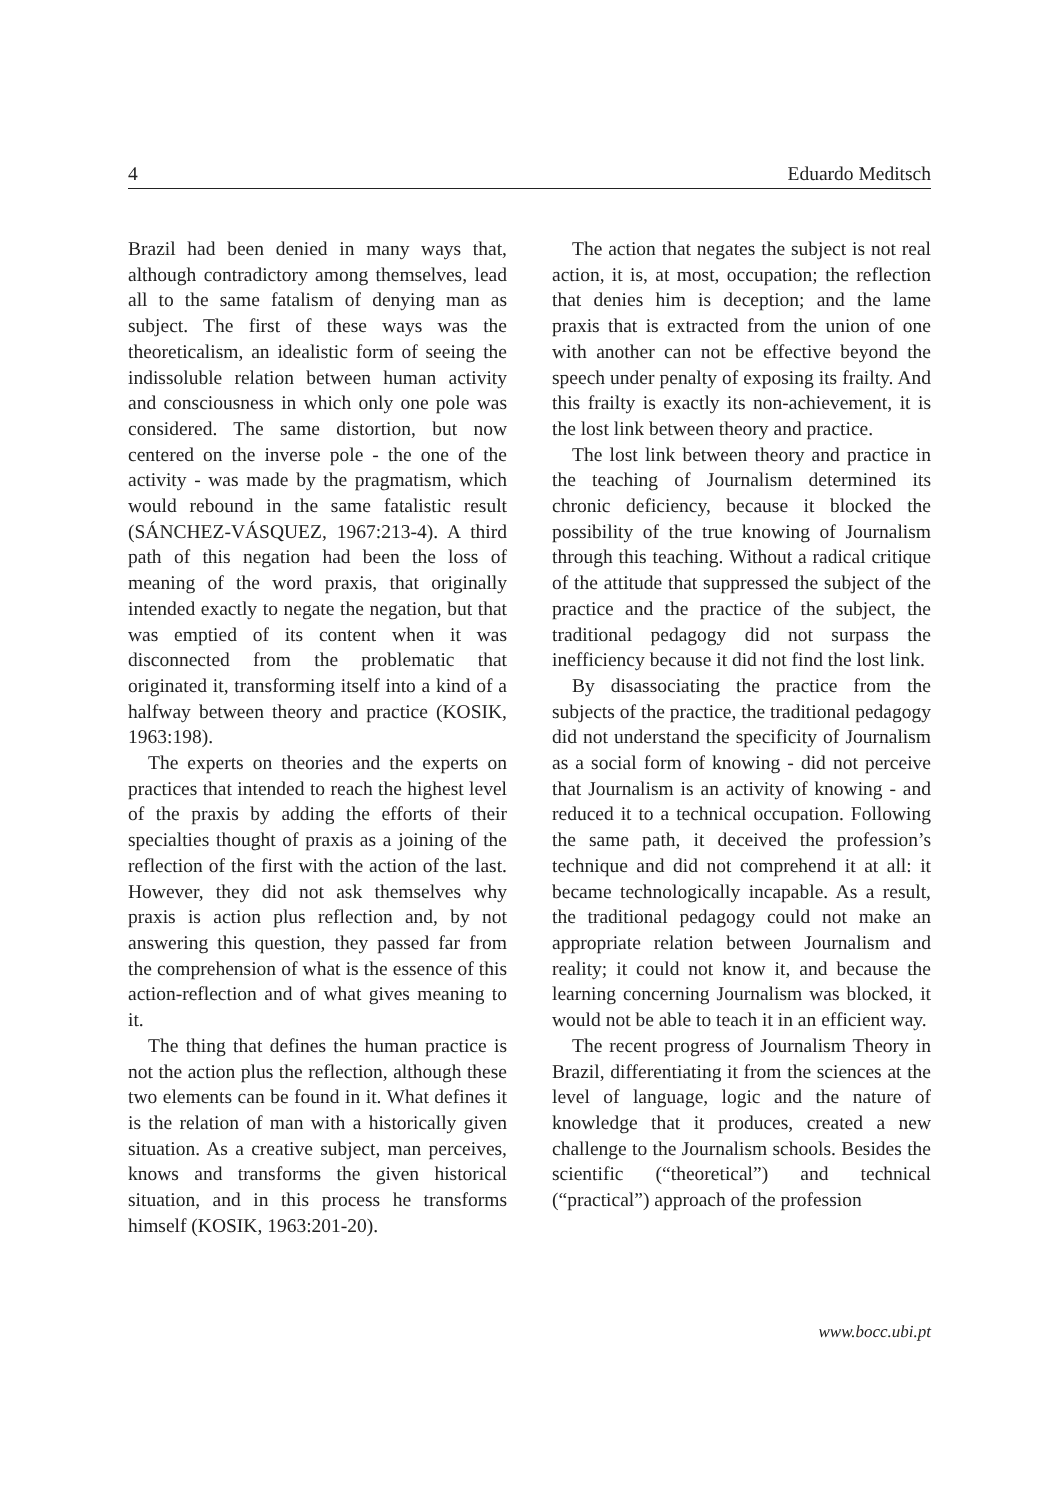4 Eduardo Meditsch
Brazil had been denied in many ways that, although contradictory among themselves, lead all to the same fatalism of denying man as subject. The first of these ways was the theoreticalism, an idealistic form of seeing the indissoluble relation between human activity and consciousness in which only one pole was considered. The same distortion, but now centered on the inverse pole - the one of the activity - was made by the pragmatism, which would rebound in the same fatalistic result (SÁNCHEZ-VÁSQUEZ, 1967:213-4). A third path of this negation had been the loss of meaning of the word praxis, that originally intended exactly to negate the negation, but that was emptied of its content when it was disconnected from the problematic that originated it, transforming itself into a kind of a halfway between theory and practice (KOSIK, 1963:198).
The experts on theories and the experts on practices that intended to reach the highest level of the praxis by adding the efforts of their specialties thought of praxis as a joining of the reflection of the first with the action of the last. However, they did not ask themselves why praxis is action plus reflection and, by not answering this question, they passed far from the comprehension of what is the essence of this action-reflection and of what gives meaning to it.
The thing that defines the human practice is not the action plus the reflection, although these two elements can be found in it. What defines it is the relation of man with a historically given situation. As a creative subject, man perceives, knows and transforms the given historical situation, and in this process he transforms himself (KOSIK, 1963:201-20).
The action that negates the subject is not real action, it is, at most, occupation; the reflection that denies him is deception; and the lame praxis that is extracted from the union of one with another can not be effective beyond the speech under penalty of exposing its frailty. And this frailty is exactly its non-achievement, it is the lost link between theory and practice.
The lost link between theory and practice in the teaching of Journalism determined its chronic deficiency, because it blocked the possibility of the true knowing of Journalism through this teaching. Without a radical critique of the attitude that suppressed the subject of the practice and the practice of the subject, the traditional pedagogy did not surpass the inefficiency because it did not find the lost link.
By disassociating the practice from the subjects of the practice, the traditional pedagogy did not understand the specificity of Journalism as a social form of knowing - did not perceive that Journalism is an activity of knowing - and reduced it to a technical occupation. Following the same path, it deceived the profession’s technique and did not comprehend it at all: it became technologically incapable. As a result, the traditional pedagogy could not make an appropriate relation between Journalism and reality; it could not know it, and because the learning concerning Journalism was blocked, it would not be able to teach it in an efficient way.
The recent progress of Journalism Theory in Brazil, differentiating it from the sciences at the level of language, logic and the nature of knowledge that it produces, created a new challenge to the Journalism schools. Besides the scientific (“theoretical”) and technical (“practical”) approach of the profession
www.bocc.ubi.pt